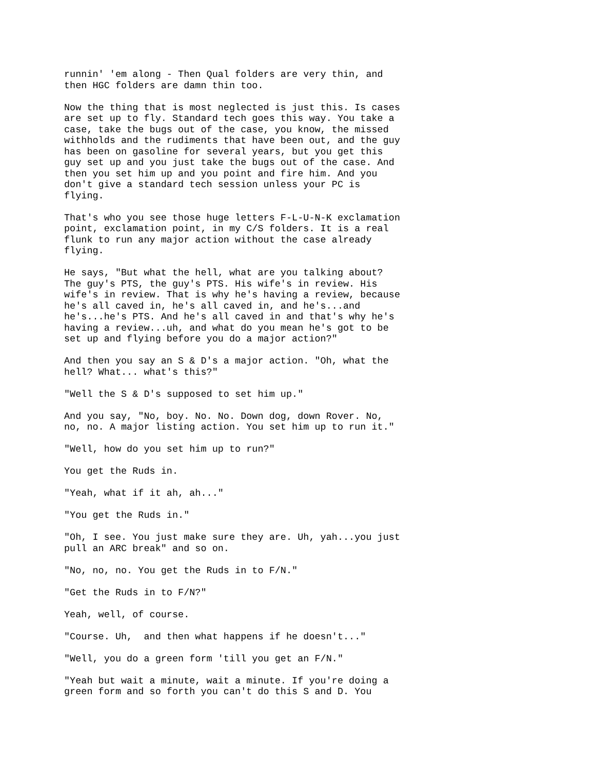runnin' 'em along - Then Qual folders are very thin, and then HGC folders are damn thin too.
Now the thing that is most neglected is just this. Is cases are set up to fly. Standard tech goes this way. You take a case, take the bugs out of the case, you know, the missed withholds and the rudiments that have been out, and the guy has been on gasoline for several years, but you get this guy set up and you just take the bugs out of the case. And then you set him up and you point and fire him. And you don't give a standard tech session unless your PC is flying.
That's who you see those huge letters F-L-U-N-K exclamation point, exclamation point, in my C/S folders. It is a real flunk to run any major action without the case already flying.
He says, "But what the hell, what are you talking about? The guy's PTS, the guy's PTS. His wife's in review. His wife's in review. That is why he's having a review, because he's all caved in, he's all caved in, and he's...and he's...he's PTS. And he's all caved in and that's why he's having a review...uh, and what do you mean he's got to be set up and flying before you do a major action?"
And then you say an S & D's a major action. "Oh, what the hell? What... what's this?"
"Well the S & D's supposed to set him up."
And you say, "No, boy. No. No. Down dog, down Rover. No, no, no. A major listing action. You set him up to run it."
"Well, how do you set him up to run?"
You get the Ruds in.
"Yeah, what if it ah, ah..."
"You get the Ruds in."
"Oh, I see. You just make sure they are. Uh, yah...you just pull an ARC break" and so on.
"No, no, no. You get the Ruds in to F/N."
"Get the Ruds in to F/N?"
Yeah, well, of course.
"Course. Uh, and then what happens if he doesn't..."
"Well, you do a green form 'till you get an F/N."
"Yeah but wait a minute, wait a minute. If you're doing a green form and so forth you can't do this S and D. You